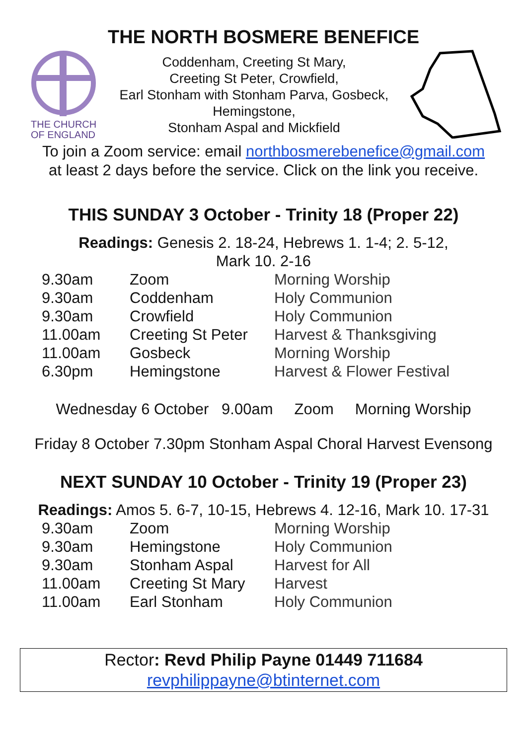THE NORTH BOSMERE BENEFICE
THE CHURCH
OF ENGLAND
Coddenham, Creeting St Mary,
Creeting St Peter, Crowfield,
Earl Stonham with Stonham Parva, Gosbeck,
Hemingstone,
Stonham Aspal and Mickfield
To join a Zoom service: email northbosmerebenefice@gmail.com
at least 2 days before the service. Click on the link you receive.
THIS SUNDAY 3 October - Trinity 18 (Proper 22)
Readings: Genesis 2. 18-24, Hebrews 1. 1-4; 2. 5-12,
Mark 10. 2-16
| 9.30am | Zoom | Morning Worship |
| 9.30am | Coddenham | Holy Communion |
| 9.30am | Crowfield | Holy Communion |
| 11.00am | Creeting St Peter | Harvest & Thanksgiving |
| 11.00am | Gosbeck | Morning Worship |
| 6.30pm | Hemingstone | Harvest & Flower Festival |
Wednesday 6 October 9.00am Zoom Morning Worship
Friday 8 October 7.30pm Stonham Aspal Choral Harvest Evensong
NEXT SUNDAY 10 October - Trinity 19 (Proper 23)
Readings: Amos 5. 6-7, 10-15, Hebrews 4. 12-16, Mark 10. 17-31
| 9.30am | Zoom | Morning Worship |
| 9.30am | Hemingstone | Holy Communion |
| 9.30am | Stonham Aspal | Harvest for All |
| 11.00am | Creeting St Mary | Harvest |
| 11.00am | Earl Stonham | Holy Communion |
Rector: Revd Philip Payne 01449 711684
revphilippayne@btinternet.com